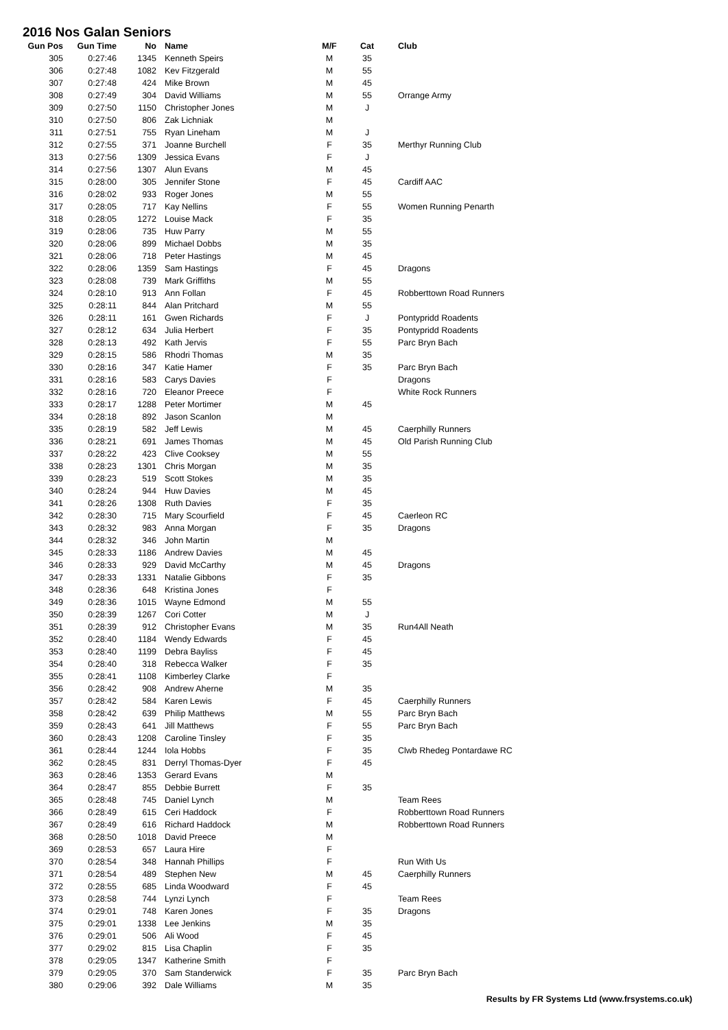2016 Nos Galan Seniors
| Gun Pos | Gun Time | No | Name | M/F | Cat | Club |
| --- | --- | --- | --- | --- | --- | --- |
| 305 | 0:27:46 | 1345 | Kenneth Speirs | M | 35 | |
| 306 | 0:27:48 | 1082 | Kev Fitzgerald | M | 55 | |
| 307 | 0:27:48 | 424 | Mike Brown | M | 45 | |
| 308 | 0:27:49 | 304 | David Williams | M | 55 | Orrange Army |
| 309 | 0:27:50 | 1150 | Christopher Jones | M | J | |
| 310 | 0:27:50 | 806 | Zak Lichniak | M | | |
| 311 | 0:27:51 | 755 | Ryan Lineham | M | J | |
| 312 | 0:27:55 | 371 | Joanne Burchell | F | 35 | Merthyr Running Club |
| 313 | 0:27:56 | 1309 | Jessica Evans | F | J | |
| 314 | 0:27:56 | 1307 | Alun Evans | M | 45 | |
| 315 | 0:28:00 | 305 | Jennifer Stone | F | 45 | Cardiff AAC |
| 316 | 0:28:02 | 933 | Roger Jones | M | 55 | |
| 317 | 0:28:05 | 717 | Kay Nellins | F | 55 | Women Running Penarth |
| 318 | 0:28:05 | 1272 | Louise Mack | F | 35 | |
| 319 | 0:28:06 | 735 | Huw Parry | M | 55 | |
| 320 | 0:28:06 | 899 | Michael Dobbs | M | 35 | |
| 321 | 0:28:06 | 718 | Peter Hastings | M | 45 | |
| 322 | 0:28:06 | 1359 | Sam Hastings | F | 45 | Dragons |
| 323 | 0:28:08 | 739 | Mark Griffiths | M | 55 | |
| 324 | 0:28:10 | 913 | Ann Follan | F | 45 | Robberttown Road Runners |
| 325 | 0:28:11 | 844 | Alan Pritchard | M | 55 | |
| 326 | 0:28:11 | 161 | Gwen Richards | F | J | Pontypridd Roadents |
| 327 | 0:28:12 | 634 | Julia Herbert | F | 35 | Pontypridd Roadents |
| 328 | 0:28:13 | 492 | Kath Jervis | F | 55 | Parc Bryn Bach |
| 329 | 0:28:15 | 586 | Rhodri Thomas | M | 35 | |
| 330 | 0:28:16 | 347 | Katie Hamer | F | 35 | Parc Bryn Bach |
| 331 | 0:28:16 | 583 | Carys Davies | F | | Dragons |
| 332 | 0:28:16 | 720 | Eleanor Preece | F | | White Rock Runners |
| 333 | 0:28:17 | 1288 | Peter Mortimer | M | 45 | |
| 334 | 0:28:18 | 892 | Jason Scanlon | M | | |
| 335 | 0:28:19 | 582 | Jeff Lewis | M | 45 | Caerphilly Runners |
| 336 | 0:28:21 | 691 | James Thomas | M | 45 | Old Parish Running Club |
| 337 | 0:28:22 | 423 | Clive Cooksey | M | 55 | |
| 338 | 0:28:23 | 1301 | Chris Morgan | M | 35 | |
| 339 | 0:28:23 | 519 | Scott Stokes | M | 35 | |
| 340 | 0:28:24 | 944 | Huw Davies | M | 45 | |
| 341 | 0:28:26 | 1308 | Ruth Davies | F | 35 | |
| 342 | 0:28:30 | 715 | Mary Scourfield | F | 45 | Caerleon RC |
| 343 | 0:28:32 | 983 | Anna Morgan | F | 35 | Dragons |
| 344 | 0:28:32 | 346 | John Martin | M | | |
| 345 | 0:28:33 | 1186 | Andrew Davies | M | 45 | |
| 346 | 0:28:33 | 929 | David McCarthy | M | 45 | Dragons |
| 347 | 0:28:33 | 1331 | Natalie Gibbons | F | 35 | |
| 348 | 0:28:36 | 648 | Kristina Jones | F | | |
| 349 | 0:28:36 | 1015 | Wayne Edmond | M | 55 | |
| 350 | 0:28:39 | 1267 | Cori Cotter | M | J | |
| 351 | 0:28:39 | 912 | Christopher Evans | M | 35 | Run4All Neath |
| 352 | 0:28:40 | 1184 | Wendy Edwards | F | 45 | |
| 353 | 0:28:40 | 1199 | Debra Bayliss | F | 45 | |
| 354 | 0:28:40 | 318 | Rebecca Walker | F | 35 | |
| 355 | 0:28:41 | 1108 | Kimberley Clarke | F | | |
| 356 | 0:28:42 | 908 | Andrew Aherne | M | 35 | |
| 357 | 0:28:42 | 584 | Karen Lewis | F | 45 | Caerphilly Runners |
| 358 | 0:28:42 | 639 | Philip Matthews | M | 55 | Parc Bryn Bach |
| 359 | 0:28:43 | 641 | Jill Matthews | F | 55 | Parc Bryn Bach |
| 360 | 0:28:43 | 1208 | Caroline Tinsley | F | 35 | |
| 361 | 0:28:44 | 1244 | Iola Hobbs | F | 35 | Clwb Rhedeg Pontardawe RC |
| 362 | 0:28:45 | 831 | Derryl Thomas-Dyer | F | 45 | |
| 363 | 0:28:46 | 1353 | Gerard Evans | M | | |
| 364 | 0:28:47 | 855 | Debbie Burrett | F | 35 | |
| 365 | 0:28:48 | 745 | Daniel Lynch | M | | Team Rees |
| 366 | 0:28:49 | 615 | Ceri Haddock | F | | Robberttown Road Runners |
| 367 | 0:28:49 | 616 | Richard Haddock | M | | Robberttown Road Runners |
| 368 | 0:28:50 | 1018 | David Preece | M | | |
| 369 | 0:28:53 | 657 | Laura Hire | F | | |
| 370 | 0:28:54 | 348 | Hannah Phillips | F | | Run With Us |
| 371 | 0:28:54 | 489 | Stephen New | M | 45 | Caerphilly Runners |
| 372 | 0:28:55 | 685 | Linda Woodward | F | 45 | |
| 373 | 0:28:58 | 744 | Lynzi Lynch | F | | Team Rees |
| 374 | 0:29:01 | 748 | Karen Jones | F | 35 | Dragons |
| 375 | 0:29:01 | 1338 | Lee Jenkins | M | 35 | |
| 376 | 0:29:01 | 506 | Ali Wood | F | 45 | |
| 377 | 0:29:02 | 815 | Lisa Chaplin | F | 35 | |
| 378 | 0:29:05 | 1347 | Katherine Smith | F | | |
| 379 | 0:29:05 | 370 | Sam Standerwick | F | 35 | Parc Bryn Bach |
| 380 | 0:29:06 | 392 | Dale Williams | M | 35 | |
Results by FR Systems Ltd (www.frsystems.co.uk)